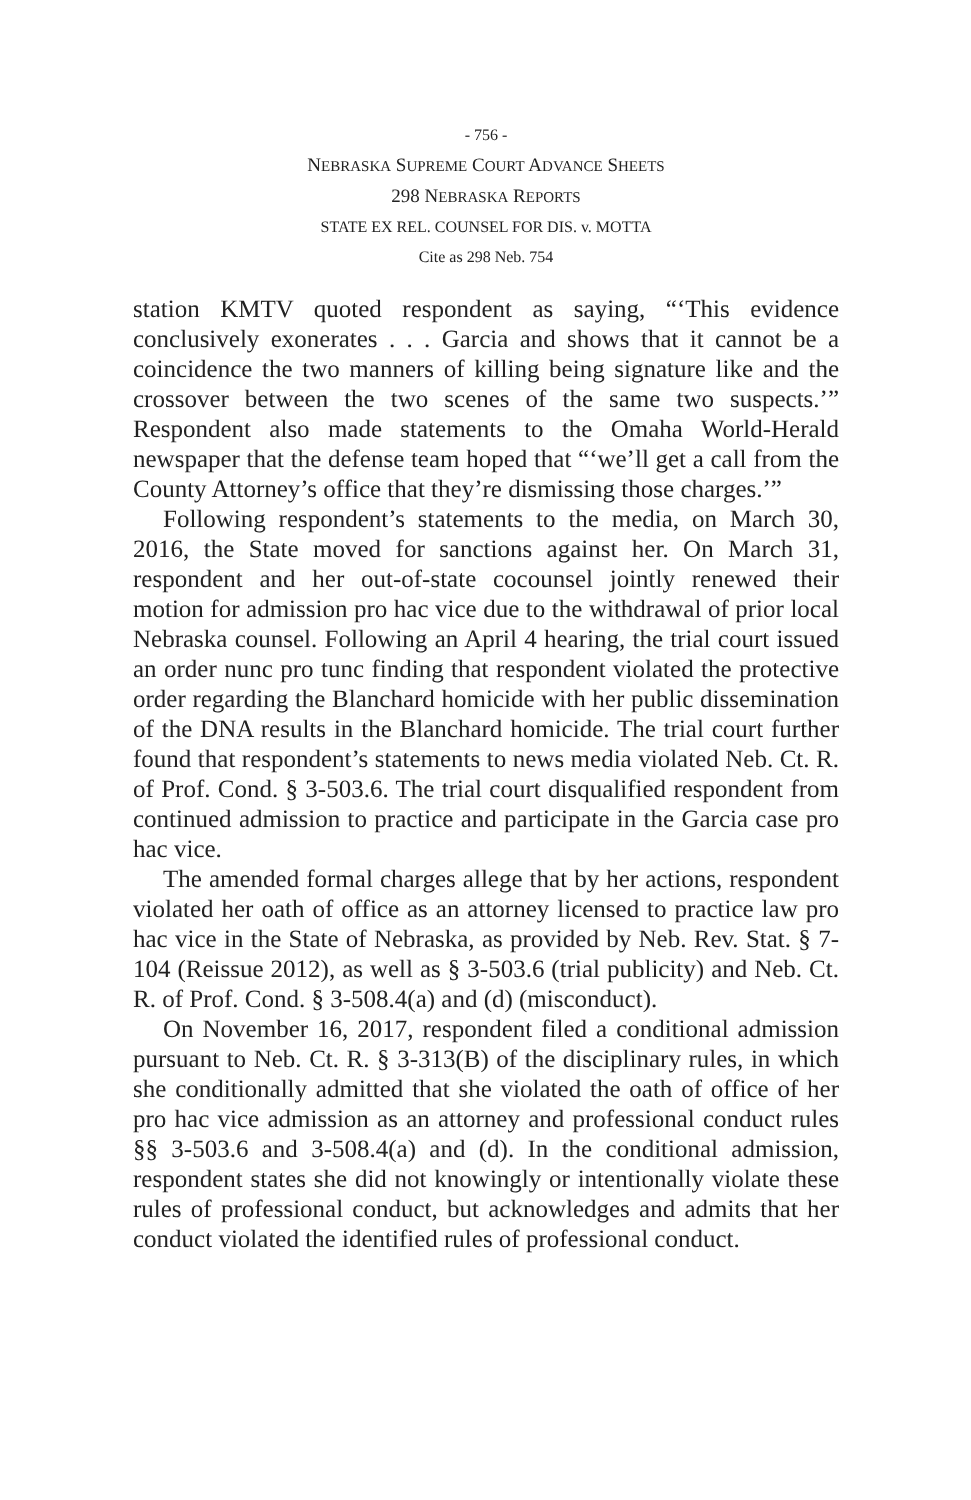- 756 -
NEBRASKA SUPREME COURT ADVANCE SHEETS
298 NEBRASKA REPORTS
STATE EX REL. COUNSEL FOR DIS. v. MOTTA
Cite as 298 Neb. 754
station KMTV quoted respondent as saying, “‘This evidence conclusively exonerates . . . Garcia and shows that it cannot be a coincidence the two manners of killing being signature like and the crossover between the two scenes of the same two suspects.’” Respondent also made statements to the Omaha World-Herald newspaper that the defense team hoped that “‘we’ll get a call from the County Attorney’s office that they’re dismissing those charges.’”
Following respondent’s statements to the media, on March 30, 2016, the State moved for sanctions against her. On March 31, respondent and her out-of-state cocounsel jointly renewed their motion for admission pro hac vice due to the withdrawal of prior local Nebraska counsel. Following an April 4 hearing, the trial court issued an order nunc pro tunc finding that respondent violated the protective order regarding the Blanchard homicide with her public dissemination of the DNA results in the Blanchard homicide. The trial court further found that respondent’s statements to news media violated Neb. Ct. R. of Prof. Cond. § 3-503.6. The trial court disqualified respondent from continued admission to practice and participate in the Garcia case pro hac vice.
The amended formal charges allege that by her actions, respondent violated her oath of office as an attorney licensed to practice law pro hac vice in the State of Nebraska, as provided by Neb. Rev. Stat. § 7-104 (Reissue 2012), as well as § 3-503.6 (trial publicity) and Neb. Ct. R. of Prof. Cond. § 3-508.4(a) and (d) (misconduct).
On November 16, 2017, respondent filed a conditional admission pursuant to Neb. Ct. R. § 3-313(B) of the disciplinary rules, in which she conditionally admitted that she violated the oath of office of her pro hac vice admission as an attorney and professional conduct rules §§ 3-503.6 and 3-508.4(a) and (d). In the conditional admission, respondent states she did not knowingly or intentionally violate these rules of professional conduct, but acknowledges and admits that her conduct violated the identified rules of professional conduct.